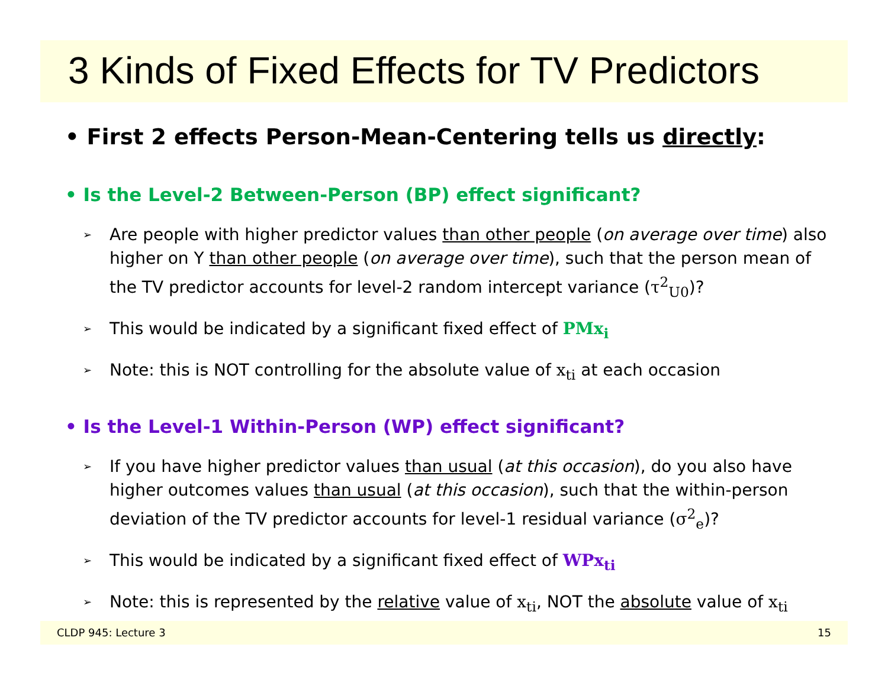3 Kinds of Fixed Effects for TV Predictors
• First 2 effects Person-Mean-Centering tells us directly:
• Is the Level-2 Between-Person (BP) effect significant?
➢ Are people with higher predictor values than other people (on average over time) also higher on Y than other people (on average over time), such that the person mean of the TV predictor accounts for level-2 random intercept variance (τ<sup>2</sup><sub>U0</sub>)?
➢ This would be indicated by a significant fixed effect of PMx<sub>i</sub>
➢ Note: this is NOT controlling for the absolute value of x<sub>ti</sub> at each occasion
• Is the Level-1 Within-Person (WP) effect significant?
➢ If you have higher predictor values than usual (at this occasion), do you also have higher outcomes values than usual (at this occasion), such that the within-person deviation of the TV predictor accounts for level-1 residual variance (σ<sup>2</sup><sub>e</sub>)?
➢ This would be indicated by a significant fixed effect of WPx<sub>ti</sub>
➢ Note: this is represented by the relative value of x<sub>ti</sub>, NOT the absolute value of x<sub>ti</sub>
CLDP 945: Lecture 3 15